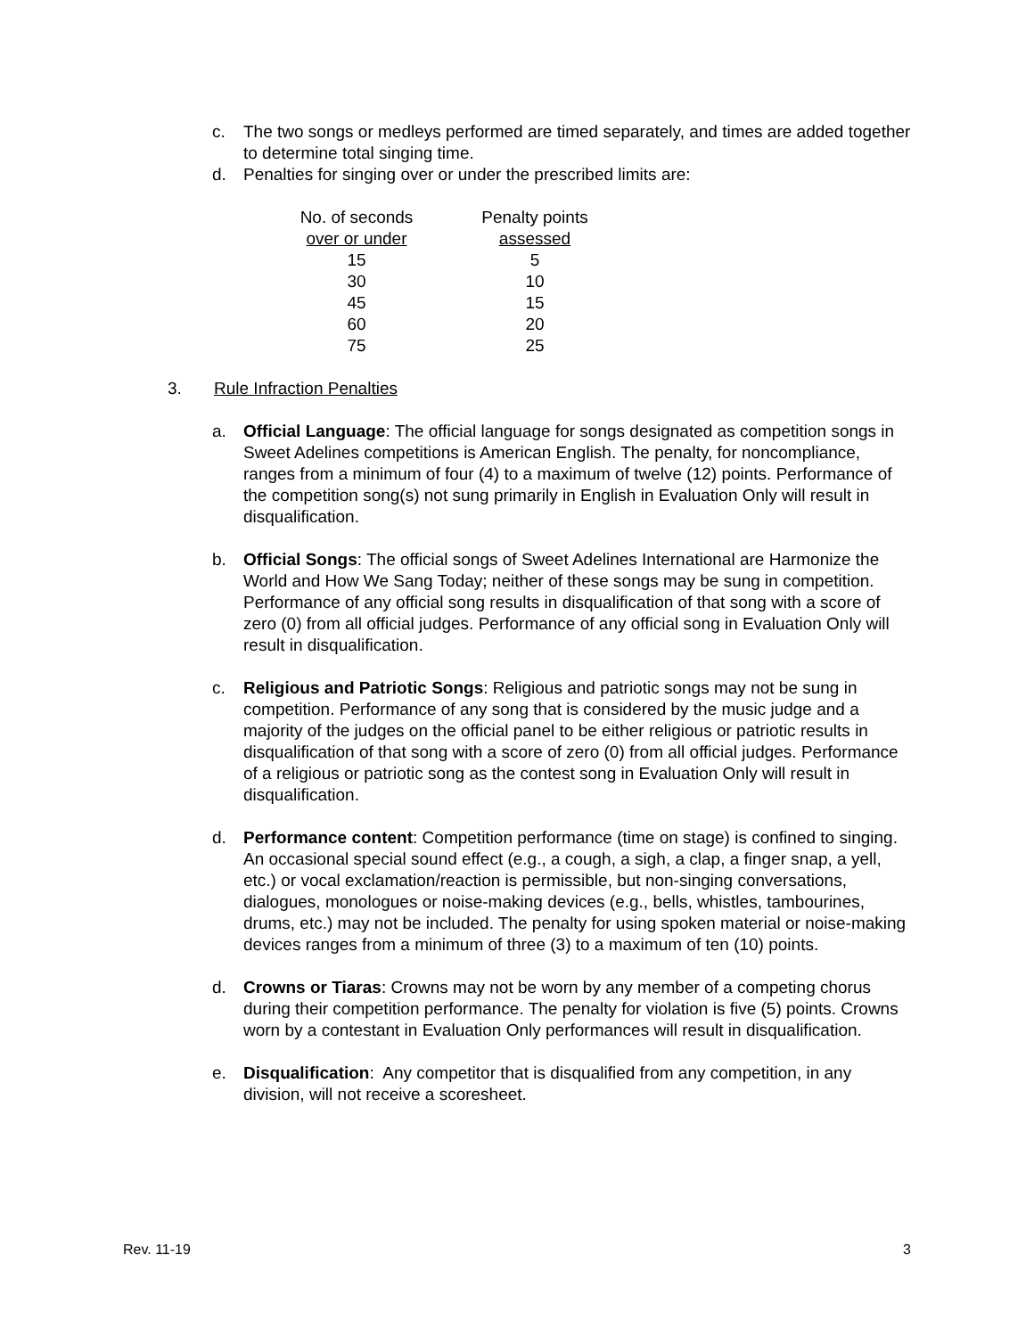c. The two songs or medleys performed are timed separately, and times are added together to determine total singing time.
d. Penalties for singing over or under the prescribed limits are:
| No. of seconds | Penalty points |
| over or under | assessed |
| 15 | 5 |
| 30 | 10 |
| 45 | 15 |
| 60 | 20 |
| 75 | 25 |
3. Rule Infraction Penalties
a. Official Language: The official language for songs designated as competition songs in Sweet Adelines competitions is American English. The penalty, for noncompliance, ranges from a minimum of four (4) to a maximum of twelve (12) points. Performance of the competition song(s) not sung primarily in English in Evaluation Only will result in disqualification.
b. Official Songs: The official songs of Sweet Adelines International are Harmonize the World and How We Sang Today; neither of these songs may be sung in competition. Performance of any official song results in disqualification of that song with a score of zero (0) from all official judges. Performance of any official song in Evaluation Only will result in disqualification.
c. Religious and Patriotic Songs: Religious and patriotic songs may not be sung in competition. Performance of any song that is considered by the music judge and a majority of the judges on the official panel to be either religious or patriotic results in disqualification of that song with a score of zero (0) from all official judges. Performance of a religious or patriotic song as the contest song in Evaluation Only will result in disqualification.
d. Performance content: Competition performance (time on stage) is confined to singing. An occasional special sound effect (e.g., a cough, a sigh, a clap, a finger snap, a yell, etc.) or vocal exclamation/reaction is permissible, but non-singing conversations, dialogues, monologues or noise-making devices (e.g., bells, whistles, tambourines, drums, etc.) may not be included. The penalty for using spoken material or noise-making devices ranges from a minimum of three (3) to a maximum of ten (10) points.
d. Crowns or Tiaras: Crowns may not be worn by any member of a competing chorus during their competition performance. The penalty for violation is five (5) points. Crowns worn by a contestant in Evaluation Only performances will result in disqualification.
e. Disqualification: Any competitor that is disqualified from any competition, in any division, will not receive a scoresheet.
Rev. 11-19 3